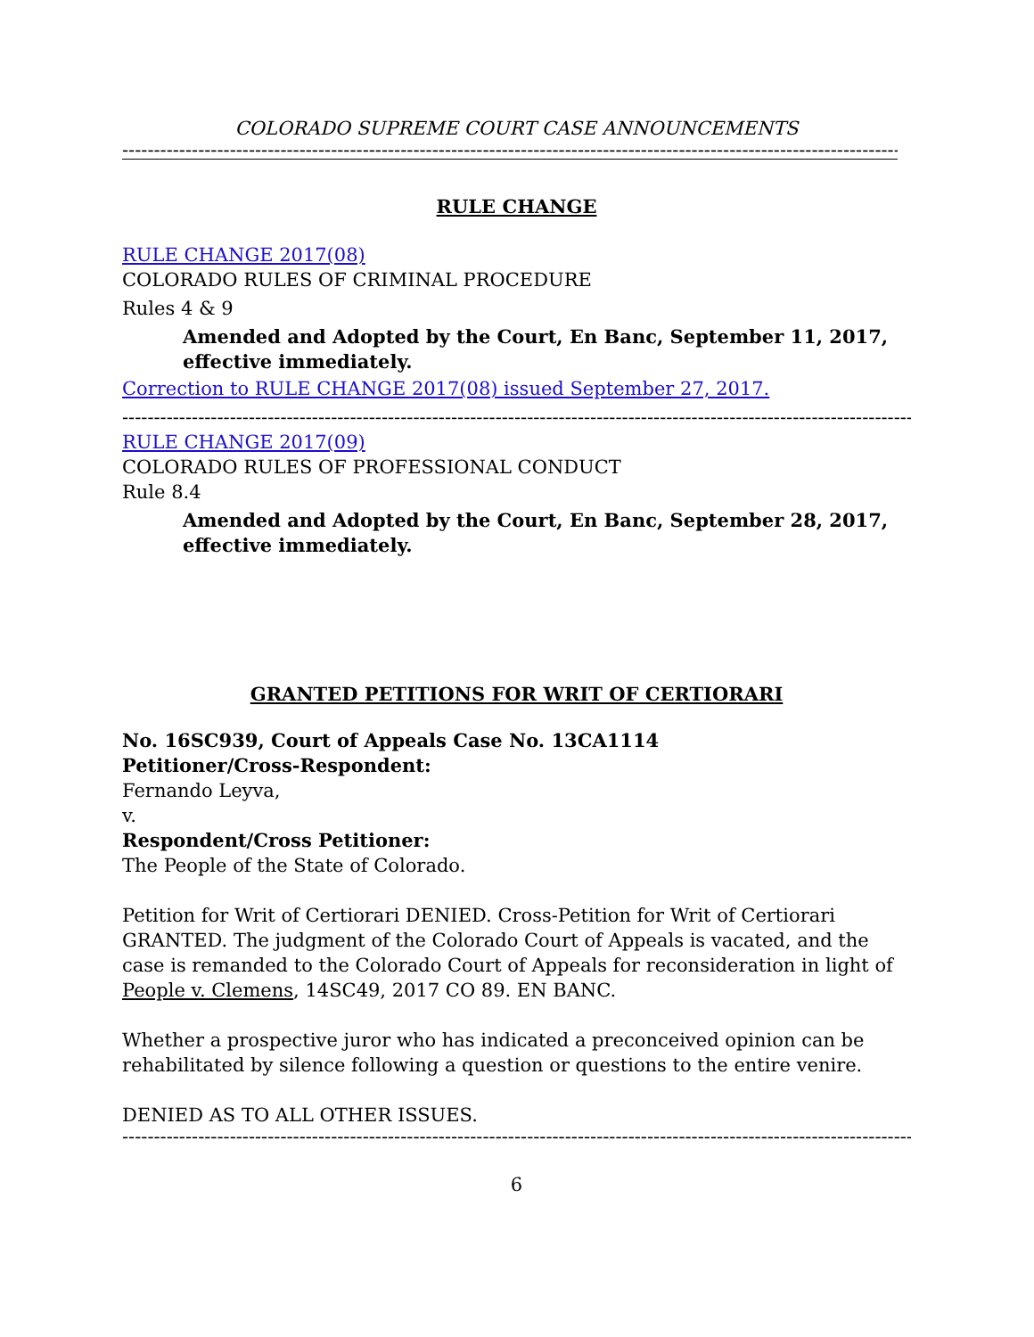COLORADO SUPREME COURT CASE ANNOUNCEMENTS
------------------------------------------------------------------------------------------------------------------------------------------
RULE CHANGE
RULE CHANGE 2017(08)
COLORADO RULES OF CRIMINAL PROCEDURE
Rules 4 & 9
Amended and Adopted by the Court, En Banc, September 11, 2017, effective immediately.
Correction to RULE CHANGE 2017(08) issued September 27, 2017.
--------------------------------------------------------------------------------------------------------------------------------------------
RULE CHANGE 2017(09)
COLORADO RULES OF PROFESSIONAL CONDUCT
Rule 8.4
Amended and Adopted by the Court, En Banc, September 28, 2017, effective immediately.
GRANTED PETITIONS FOR WRIT OF CERTIORARI
No. 16SC939, Court of Appeals Case No. 13CA1114
Petitioner/Cross-Respondent:
Fernando Leyva,
v.
Respondent/Cross Petitioner:
The People of the State of Colorado.
Petition for Writ of Certiorari DENIED. Cross-Petition for Writ of Certiorari GRANTED. The judgment of the Colorado Court of Appeals is vacated, and the case is remanded to the Colorado Court of Appeals for reconsideration in light of People v. Clemens, 14SC49, 2017 CO 89. EN BANC.
Whether a prospective juror who has indicated a preconceived opinion can be rehabilitated by silence following a question or questions to the entire venire.
DENIED AS TO ALL OTHER ISSUES.
--------------------------------------------------------------------------------------------------------------------------------------------
6